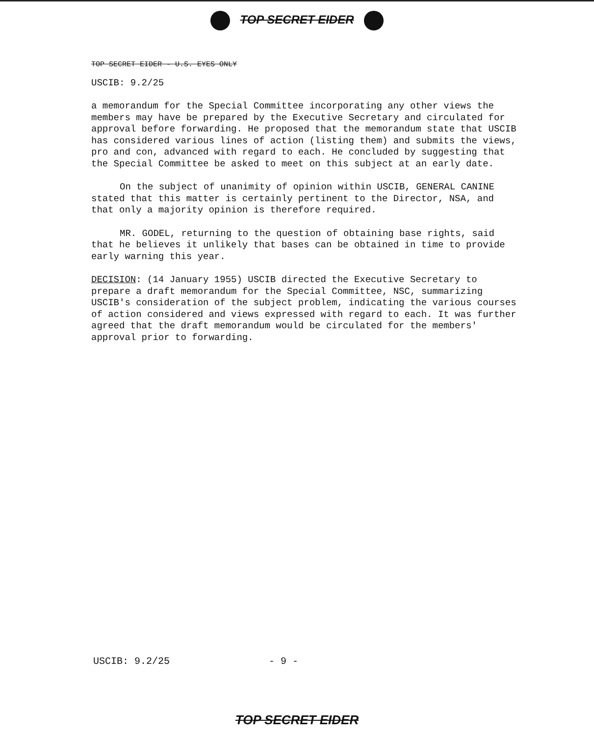TOP SECRET EIDER
TOP SECRET EIDER - U.S. EYES ONLY
USCIB: 9.2/25
a memorandum for the Special Committee incorporating any other views the members may have be prepared by the Executive Secretary and circulated for approval before forwarding. He proposed that the memorandum state that USCIB has considered various lines of action (listing them) and submits the views, pro and con, advanced with regard to each. He concluded by suggesting that the Special Committee be asked to meet on this subject at an early date.
On the subject of unanimity of opinion within USCIB, GENERAL CANINE stated that this matter is certainly pertinent to the Director, NSA, and that only a majority opinion is therefore required.
MR. GODEL, returning to the question of obtaining base rights, said that he believes it unlikely that bases can be obtained in time to provide early warning this year.
DECISION: (14 January 1955) USCIB directed the Executive Secretary to prepare a draft memorandum for the Special Committee, NSC, summarizing USCIB's consideration of the subject problem, indicating the various courses of action considered and views expressed with regard to each. It was further agreed that the draft memorandum would be circulated for the members' approval prior to forwarding.
USCIB: 9.2/25 - 9 -
TOP SECRET EIDER